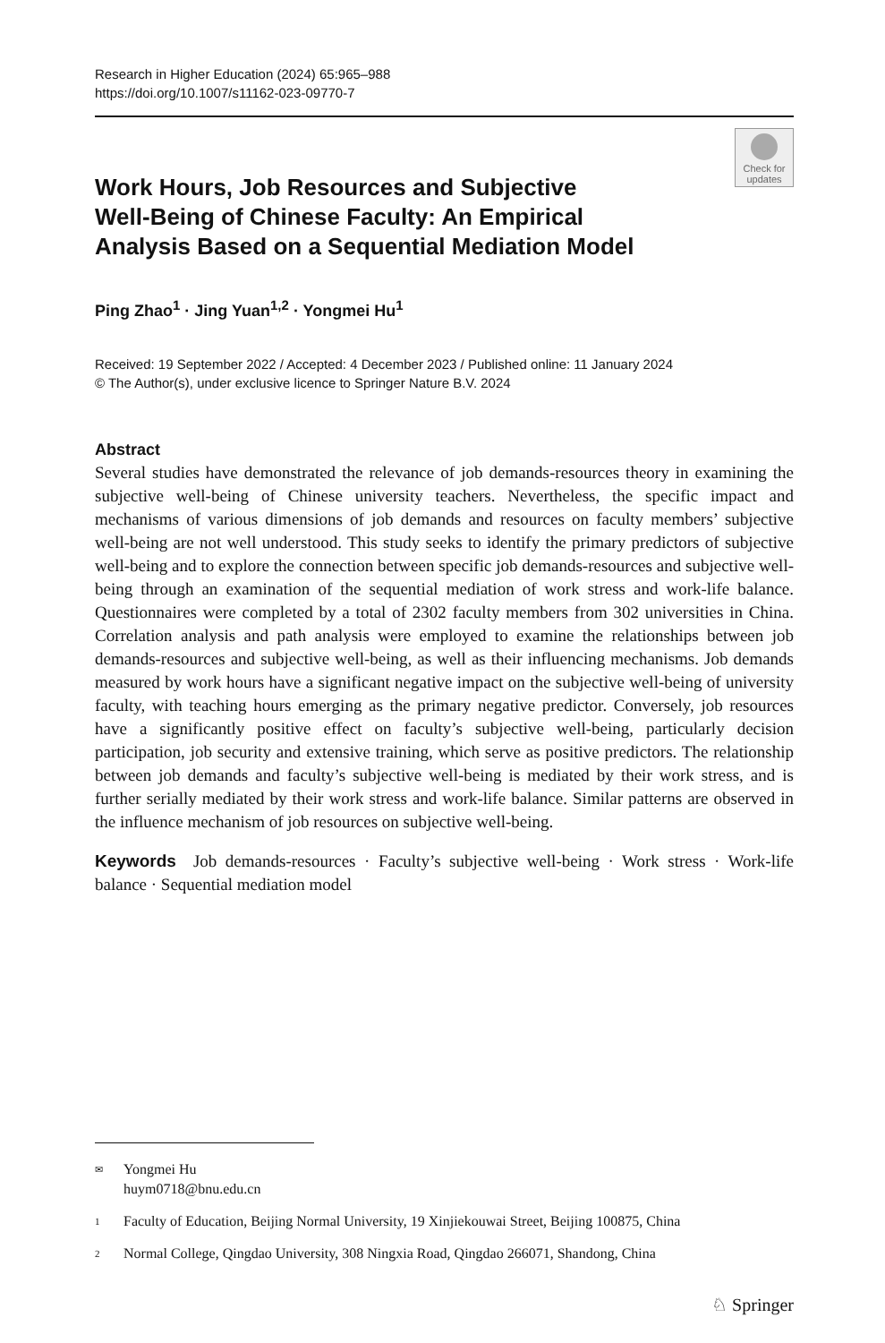Research in Higher Education (2024) 65:965–988
https://doi.org/10.1007/s11162-023-09770-7
Check for
updates
Work Hours, Job Resources and Subjective Well‑Being of Chinese Faculty: An Empirical Analysis Based on a Sequential Mediation Model
Ping Zhao<sup>1</sup> · Jing Yuan<sup>1,2</sup> · Yongmei Hu<sup>1</sup>
Received: 19 September 2022 / Accepted: 4 December 2023 / Published online: 11 January 2024
© The Author(s), under exclusive licence to Springer Nature B.V. 2024
Abstract
Several studies have demonstrated the relevance of job demands-resources theory in examining the subjective well-being of Chinese university teachers. Nevertheless, the specific impact and mechanisms of various dimensions of job demands and resources on faculty members’ subjective well-being are not well understood. This study seeks to identify the primary predictors of subjective well-being and to explore the connection between specific job demands-resources and subjective well-being through an examination of the sequential mediation of work stress and work-life balance. Questionnaires were completed by a total of 2302 faculty members from 302 universities in China. Correlation analysis and path analysis were employed to examine the relationships between job demands-resources and subjective well-being, as well as their influencing mechanisms. Job demands measured by work hours have a significant negative impact on the subjective well-being of university faculty, with teaching hours emerging as the primary negative predictor. Conversely, job resources have a significantly positive effect on faculty’s subjective well-being, particularly decision participation, job security and extensive training, which serve as positive predictors. The relationship between job demands and faculty’s subjective well-being is mediated by their work stress, and is further serially mediated by their work stress and work-life balance. Similar patterns are observed in the influence mechanism of job resources on subjective well-being.
Keywords Job demands-resources · Faculty’s subjective well-being · Work stress · Work-life balance · Sequential mediation model
<sup>✉</sup>Yongmei Hu
huym0718@bnu.edu.cn
<sup>1</sup> Faculty of Education, Beijing Normal University, 19 Xinjiekouwai Street, Beijing 100875, China
<sup>2</sup> Normal College, Qingdao University, 308 Ningxia Road, Qingdao 266071, Shandong, China
♘ Springer